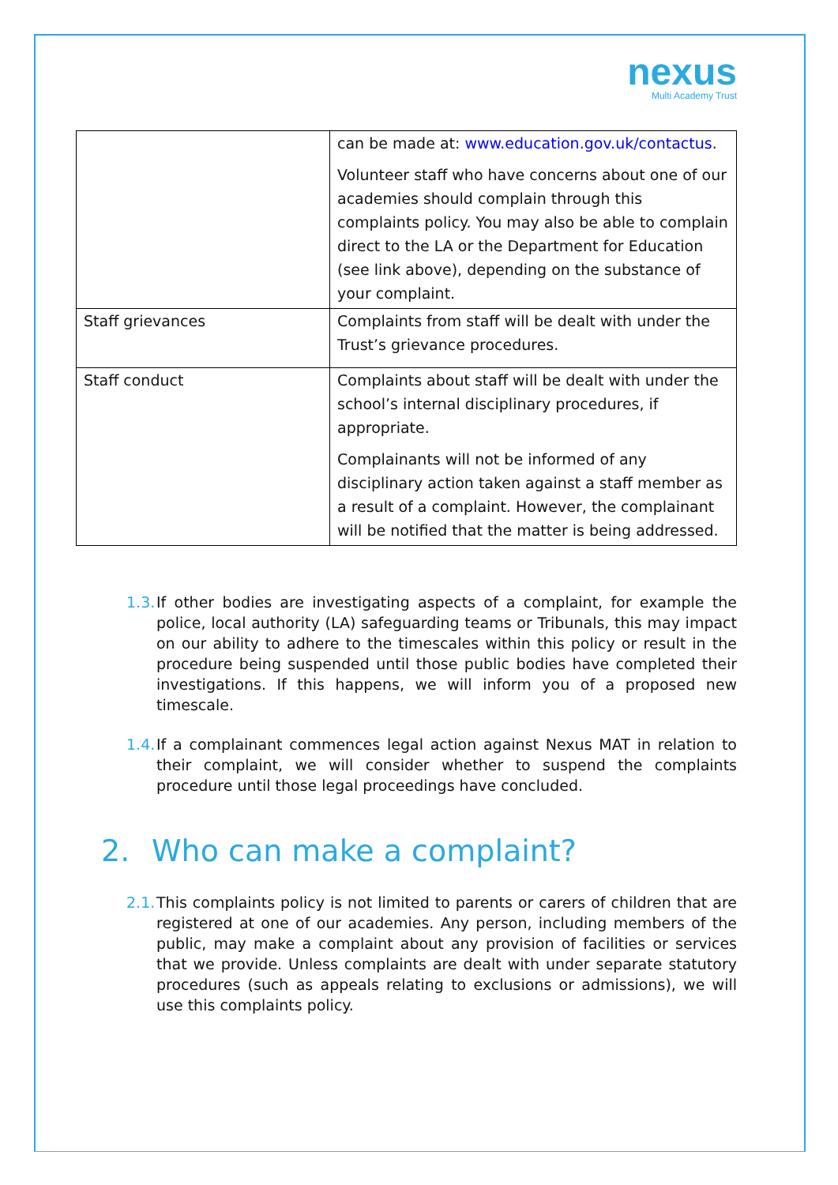nexus
Multi Academy Trust
| | can be made at: www.education.gov.uk/contactus . Volunteer staff who have concerns about one of our academies should complain through this complaints policy. You may also be able to complain direct to the LA or the Department for Education (see link above), depending on the substance of your complaint. |
| Staff grievances | Complaints from staff will be dealt with under the Trust’s grievance procedures. |
| Staff conduct | Complaints about staff will be dealt with under the school’s internal disciplinary procedures, if appropriate. Complainants will not be informed of any disciplinary action taken against a staff member as a result of a complaint. However, the complainant will be notified that the matter is being addressed. |
1.3. If other bodies are investigating aspects of a complaint, for example the police, local authority (LA) safeguarding teams or Tribunals, this may impact on our ability to adhere to the timescales within this policy or result in the procedure being suspended until those public bodies have completed their investigations. If this happens, we will inform you of a proposed new timescale.
1.4. If a complainant commences legal action against Nexus MAT in relation to their complaint, we will consider whether to suspend the complaints procedure until those legal proceedings have concluded.
2. Who can make a complaint?
2.1. This complaints policy is not limited to parents or carers of children that are registered at one of our academies. Any person, including members of the public, may make a complaint about any provision of facilities or services that we provide. Unless complaints are dealt with under separate statutory procedures (such as appeals relating to exclusions or admissions), we will use this complaints policy.